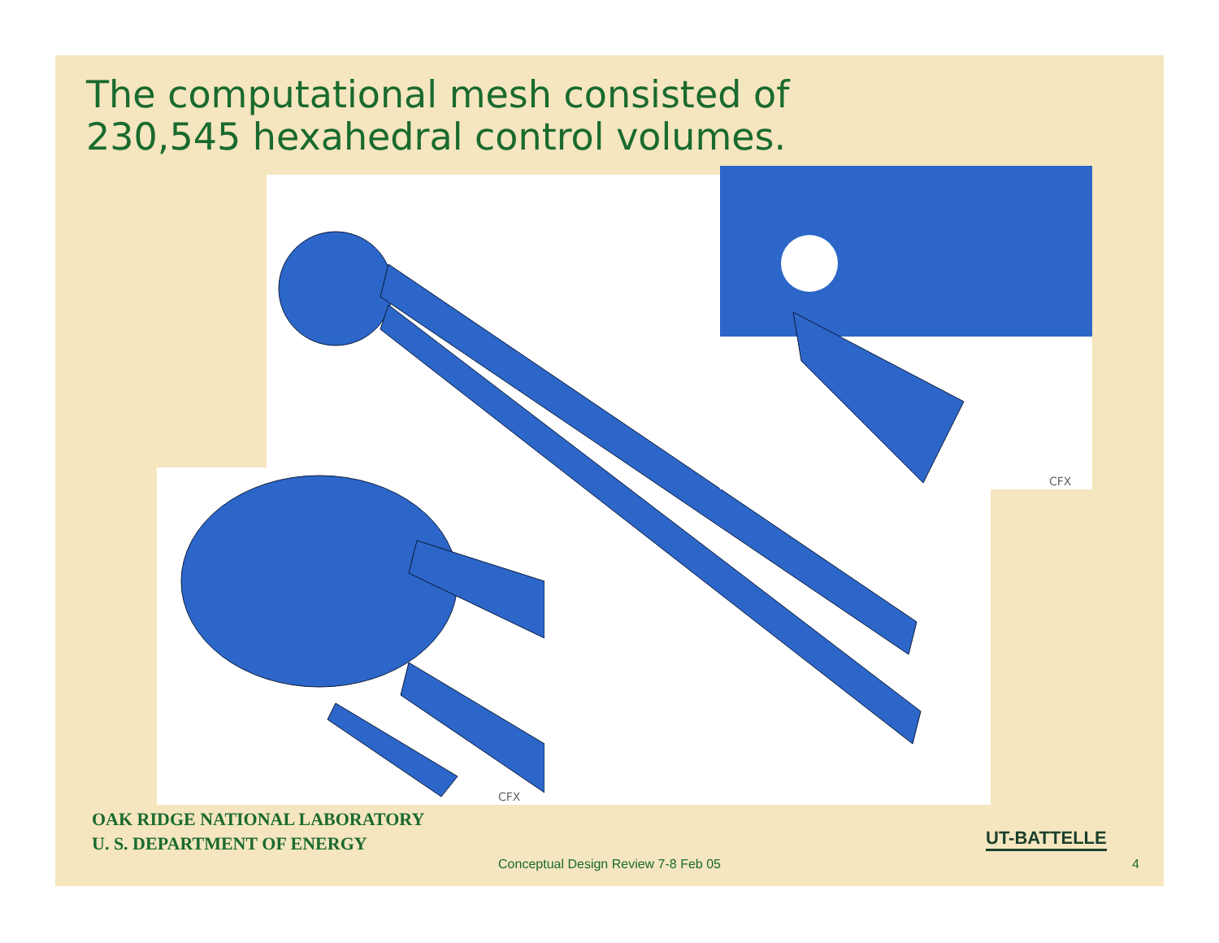The computational mesh consisted of
230,545 hexahedral control volumes.
CFX
CFX
OAK RIDGE NATIONAL LABORATORY
U. S. DEPARTMENT OF ENERGY
UT-BATTELLE
Conceptual Design Review 7-8 Feb 05 4